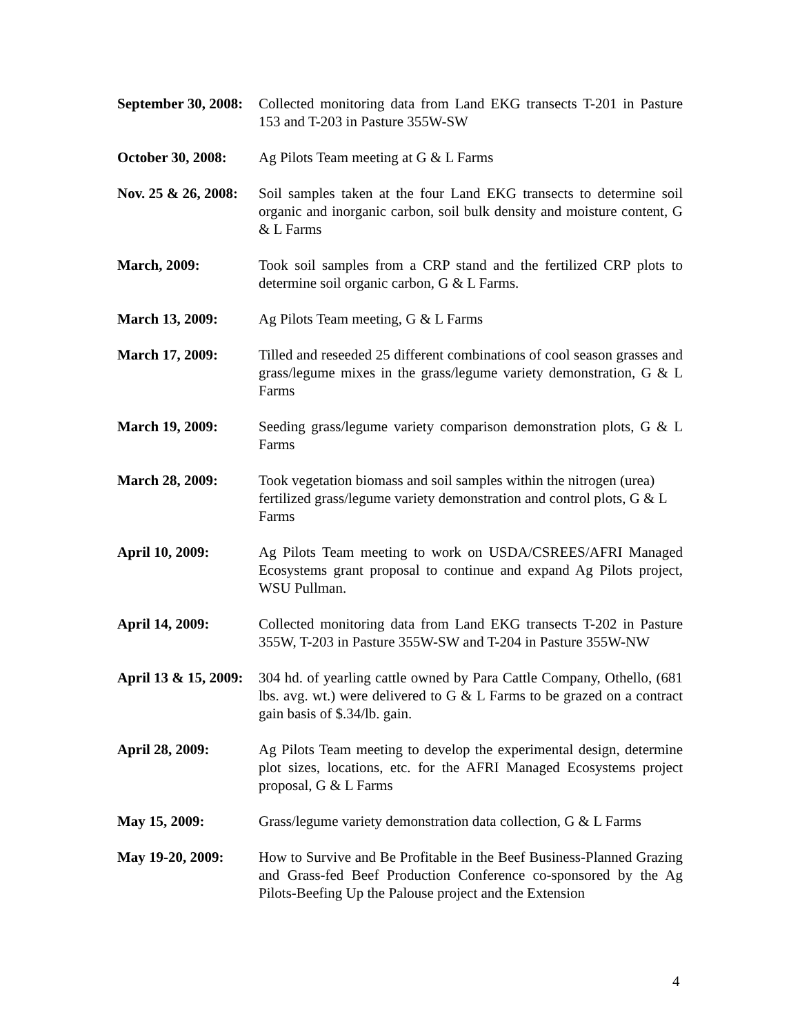September 30, 2008: Collected monitoring data from Land EKG transects T-201 in Pasture 153 and T-203 in Pasture 355W-SW
October 30, 2008: Ag Pilots Team meeting at G & L Farms
Nov. 25 & 26, 2008: Soil samples taken at the four Land EKG transects to determine soil organic and inorganic carbon, soil bulk density and moisture content, G & L Farms
March, 2009: Took soil samples from a CRP stand and the fertilized CRP plots to determine soil organic carbon, G & L Farms.
March 13, 2009: Ag Pilots Team meeting, G & L Farms
March 17, 2009: Tilled and reseeded 25 different combinations of cool season grasses and grass/legume mixes in the grass/legume variety demonstration, G & L Farms
March 19, 2009: Seeding grass/legume variety comparison demonstration plots, G & L Farms
March 28, 2009: Took vegetation biomass and soil samples within the nitrogen (urea) fertilized grass/legume variety demonstration and control plots, G & L Farms
April 10, 2009: Ag Pilots Team meeting to work on USDA/CSREES/AFRI Managed Ecosystems grant proposal to continue and expand Ag Pilots project, WSU Pullman.
April 14, 2009: Collected monitoring data from Land EKG transects T-202 in Pasture 355W, T-203 in Pasture 355W-SW and T-204 in Pasture 355W-NW
April 13 & 15, 2009: 304 hd. of yearling cattle owned by Para Cattle Company, Othello, (681 lbs. avg. wt.) were delivered to G & L Farms to be grazed on a contract gain basis of $.34/lb. gain.
April 28, 2009: Ag Pilots Team meeting to develop the experimental design, determine plot sizes, locations, etc. for the AFRI Managed Ecosystems project proposal, G & L Farms
May 15, 2009: Grass/legume variety demonstration data collection, G & L Farms
May 19-20, 2009: How to Survive and Be Profitable in the Beef Business-Planned Grazing and Grass-fed Beef Production Conference co-sponsored by the Ag Pilots-Beefing Up the Palouse project and the Extension
4